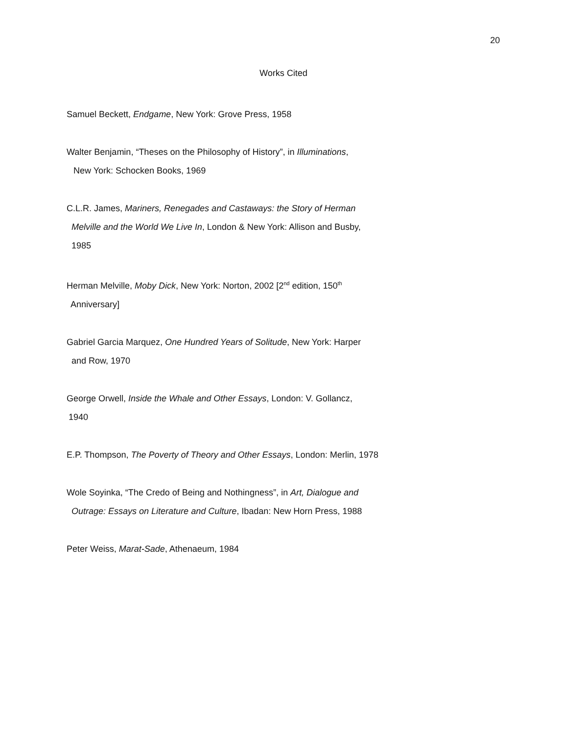20
Works Cited
Samuel Beckett, Endgame, New York: Grove Press, 1958
Walter Benjamin, “Theses on the Philosophy of History”, in Illuminations,
New York: Schocken Books, 1969
C.L.R. James, Mariners, Renegades and Castaways: the Story of Herman
Melville and the World We Live In, London & New York: Allison and Busby,
1985
Herman Melville, Moby Dick, New York: Norton, 2002 [2<sup>nd</sup> edition, 150<sup>th</sup>
Anniversary]
Gabriel Garcia Marquez, One Hundred Years of Solitude, New York: Harper
and Row, 1970
George Orwell, Inside the Whale and Other Essays, London: V. Gollancz,
1940
E.P. Thompson, The Poverty of Theory and Other Essays, London: Merlin, 1978
Wole Soyinka, “The Credo of Being and Nothingness”, in Art, Dialogue and
Outrage: Essays on Literature and Culture, Ibadan: New Horn Press, 1988
Peter Weiss, Marat-Sade, Athenaeum, 1984